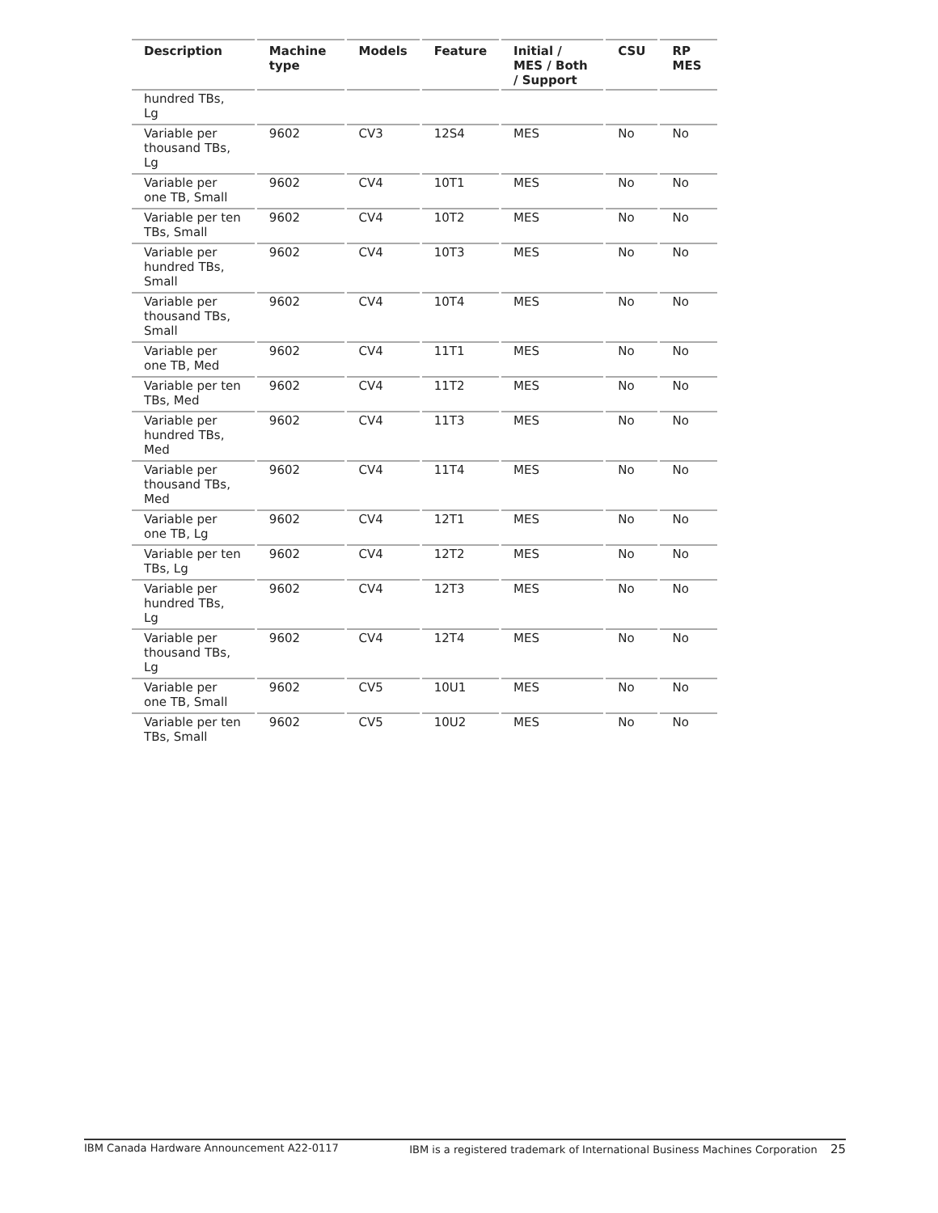| Description | Machine type | Models | Feature | Initial / MES / Both / Support | CSU | RP MES |
| --- | --- | --- | --- | --- | --- | --- |
| hundred TBs, Lg | | | | | | |
| Variable per thousand TBs, Lg | 9602 | CV3 | 12S4 | MES | No | No |
| Variable per one TB, Small | 9602 | CV4 | 10T1 | MES | No | No |
| Variable per ten TBs, Small | 9602 | CV4 | 10T2 | MES | No | No |
| Variable per hundred TBs, Small | 9602 | CV4 | 10T3 | MES | No | No |
| Variable per thousand TBs, Small | 9602 | CV4 | 10T4 | MES | No | No |
| Variable per one TB, Med | 9602 | CV4 | 11T1 | MES | No | No |
| Variable per ten TBs, Med | 9602 | CV4 | 11T2 | MES | No | No |
| Variable per hundred TBs, Med | 9602 | CV4 | 11T3 | MES | No | No |
| Variable per thousand TBs, Med | 9602 | CV4 | 11T4 | MES | No | No |
| Variable per one TB, Lg | 9602 | CV4 | 12T1 | MES | No | No |
| Variable per ten TBs, Lg | 9602 | CV4 | 12T2 | MES | No | No |
| Variable per hundred TBs, Lg | 9602 | CV4 | 12T3 | MES | No | No |
| Variable per thousand TBs, Lg | 9602 | CV4 | 12T4 | MES | No | No |
| Variable per one TB, Small | 9602 | CV5 | 10U1 | MES | No | No |
| Variable per ten TBs, Small | 9602 | CV5 | 10U2 | MES | No | No |
IBM Canada Hardware Announcement A22-0117 IBM is a registered trademark of International Business Machines Corporation 25